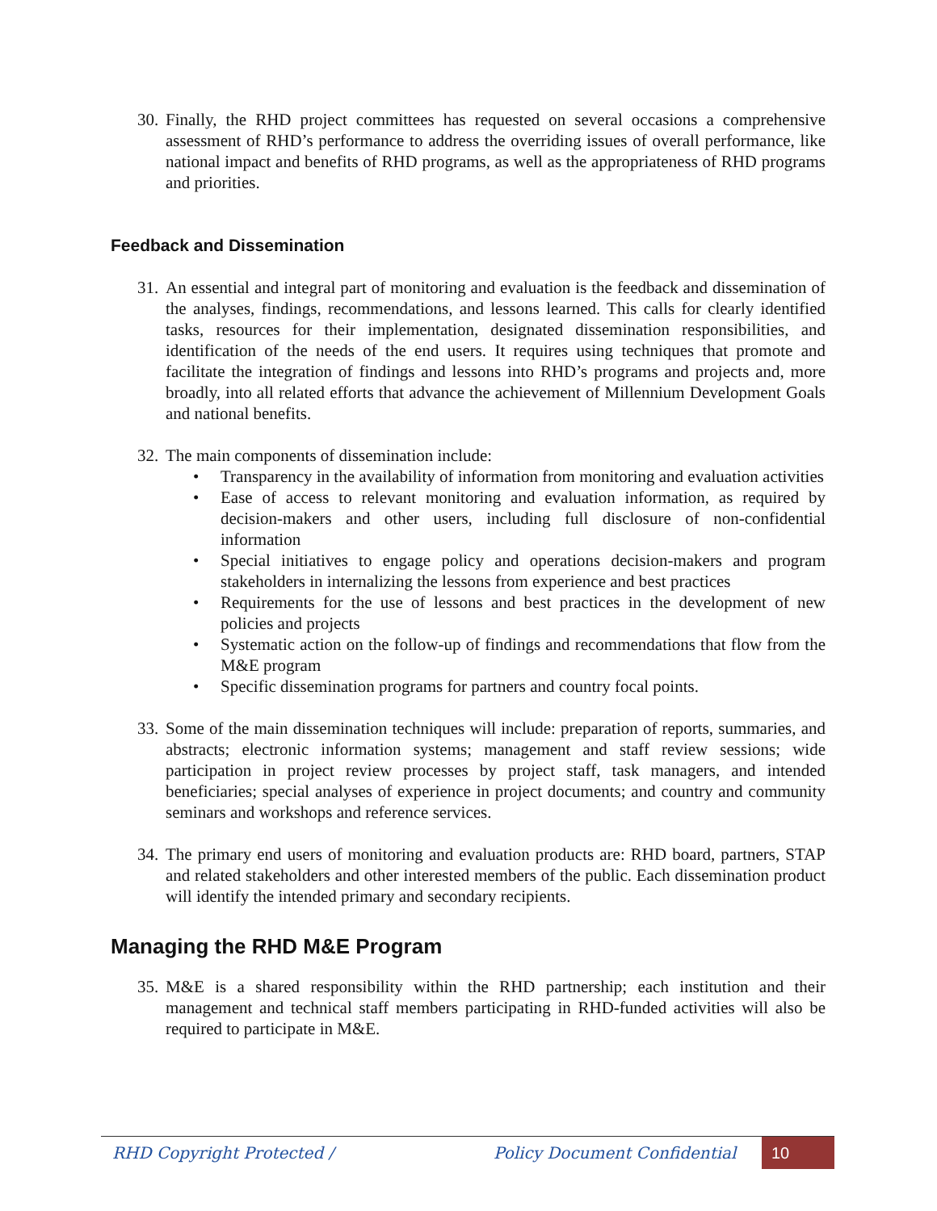30. Finally, the RHD project committees has requested on several occasions a comprehensive assessment of RHD’s performance to address the overriding issues of overall performance, like national impact and benefits of RHD programs, as well as the appropriateness of RHD programs and priorities.
Feedback and Dissemination
31. An essential and integral part of monitoring and evaluation is the feedback and dissemination of the analyses, findings, recommendations, and lessons learned. This calls for clearly identified tasks, resources for their implementation, designated dissemination responsibilities, and identification of the needs of the end users. It requires using techniques that promote and facilitate the integration of findings and lessons into RHD’s programs and projects and, more broadly, into all related efforts that advance the achievement of Millennium Development Goals and national benefits.
32. The main components of dissemination include:
• Transparency in the availability of information from monitoring and evaluation activities
• Ease of access to relevant monitoring and evaluation information, as required by decision-makers and other users, including full disclosure of non-confidential information
• Special initiatives to engage policy and operations decision-makers and program stakeholders in internalizing the lessons from experience and best practices
• Requirements for the use of lessons and best practices in the development of new policies and projects
• Systematic action on the follow-up of findings and recommendations that flow from the M&E program
• Specific dissemination programs for partners and country focal points.
33. Some of the main dissemination techniques will include: preparation of reports, summaries, and abstracts; electronic information systems; management and staff review sessions; wide participation in project review processes by project staff, task managers, and intended beneficiaries; special analyses of experience in project documents; and country and community seminars and workshops and reference services.
34. The primary end users of monitoring and evaluation products are: RHD board, partners, STAP and related stakeholders and other interested members of the public. Each dissemination product will identify the intended primary and secondary recipients.
Managing the RHD M&E Program
35. M&E is a shared responsibility within the RHD partnership; each institution and their management and technical staff members participating in RHD-funded activities will also be required to participate in M&E.
RHD Copyright Protected / Policy Document Confidential 10